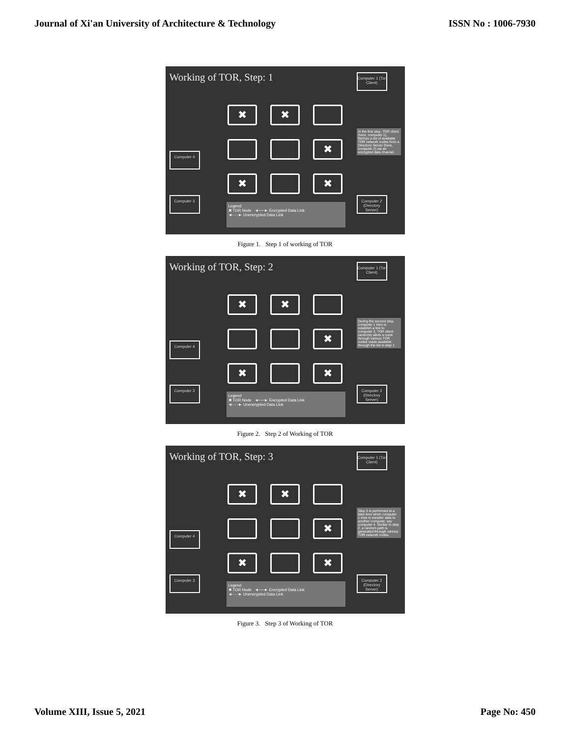Journal of Xi'an University of Architecture & Technology ISSN No : 1006-7930
Working of TOR, Step: 1
Computer 1 (Tor Client)
Computer 4
Computer 3
Computer 2 (Directory Server)
✖
✖
✖
✖
✖
In the first step, TOR client (here, computer 1), fetches a list of available TOR network nodes from a Directory Server (here, computer 2) via an encrypted data channel.
Legend
✖ TOR Node ◄──► Encrypted Data Link
◄- - -► Unencrypted Data Link
Figure 1. Step 1 of working of TOR
Working of TOR, Step: 2
Computer 1 (Tor Client)
Computer 4
Computer 3
Computer 2 (Directory Server)
✖
✖
✖
✖
✖
During the second step, computer 1 tries to establish a link to computer 3. TOR client randomly allots a route through various TOR nodes made available through the list in step 1
Legend
✖ TOR Node ◄──► Encrypted Data Link
◄- - -► Unencrypted Data Link
Figure 2. Step 2 of Working of TOR
Working of TOR, Step: 3
Computer 1 (Tor Client)
Computer 4
Computer 3
Computer 2 (Directory Server)
✖
✖
✖
✖
✖
Step 3 is performed at a later time when computer 1 tries to transfer data to another computer, say computer 4. Similar to step 2, a random path is generated through various TOR network nodes.
Legend
✖ TOR Node ◄──► Encrypted Data Link
◄- - -► Unencrypted Data Link
Figure 3. Step 3 of Working of TOR
Volume XIII, Issue 5, 2021 Page No: 450